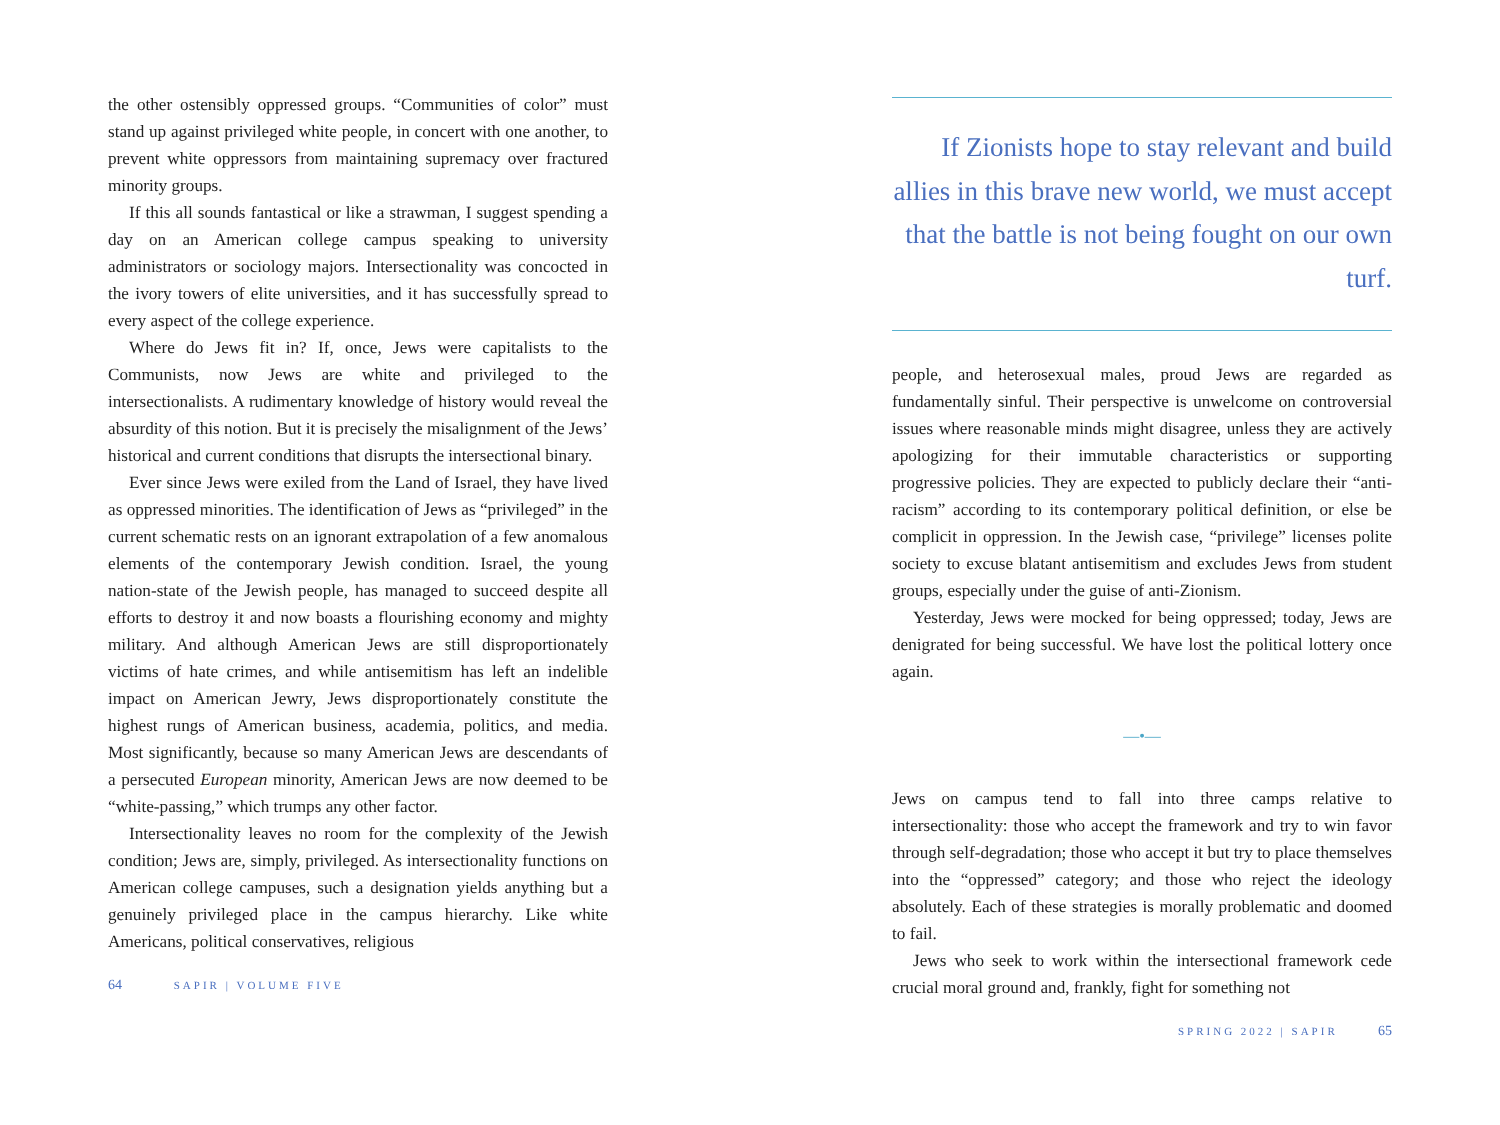the other ostensibly oppressed groups. “Communities of color” must stand up against privileged white people, in concert with one another, to prevent white oppressors from maintaining supremacy over fractured minority groups.
If this all sounds fantastical or like a strawman, I suggest spending a day on an American college campus speaking to university administrators or sociology majors. Intersectionality was concocted in the ivory towers of elite universities, and it has successfully spread to every aspect of the college experience.
Where do Jews fit in? If, once, Jews were capitalists to the Communists, now Jews are white and privileged to the intersectionalists. A rudimentary knowledge of history would reveal the absurdity of this notion. But it is precisely the misalignment of the Jews’ historical and current conditions that disrupts the intersectional binary.
Ever since Jews were exiled from the Land of Israel, they have lived as oppressed minorities. The identification of Jews as “privileged” in the current schematic rests on an ignorant extrapolation of a few anomalous elements of the contemporary Jewish condition. Israel, the young nation-state of the Jewish people, has managed to succeed despite all efforts to destroy it and now boasts a flourishing economy and mighty military. And although American Jews are still disproportionately victims of hate crimes, and while antisemitism has left an indelible impact on American Jewry, Jews disproportionately constitute the highest rungs of American business, academia, politics, and media. Most significantly, because so many American Jews are descendants of a persecuted European minority, American Jews are now deemed to be “white-passing,” which trumps any other factor.
Intersectionality leaves no room for the complexity of the Jewish condition; Jews are, simply, privileged. As intersectionality functions on American college campuses, such a designation yields anything but a genuinely privileged place in the campus hierarchy. Like white Americans, political conservatives, religious
64 SAPIR | VOLUME FIVE
If Zionists hope to stay relevant and build allies in this brave new world, we must accept that the battle is not being fought on our own turf.
people, and heterosexual males, proud Jews are regarded as fundamentally sinful. Their perspective is unwelcome on controversial issues where reasonable minds might disagree, unless they are actively apologizing for their immutable characteristics or supporting progressive policies. They are expected to publicly declare their “anti-racism” according to its contemporary political definition, or else be complicit in oppression. In the Jewish case, “privilege” licenses polite society to excuse blatant antisemitism and excludes Jews from student groups, especially under the guise of anti-Zionism.
Yesterday, Jews were mocked for being oppressed; today, Jews are denigrated for being successful. We have lost the political lottery once again.
—•—
Jews on campus tend to fall into three camps relative to intersectionality: those who accept the framework and try to win favor through self-degradation; those who accept it but try to place themselves into the “oppressed” category; and those who reject the ideology absolutely. Each of these strategies is morally problematic and doomed to fail.
Jews who seek to work within the intersectional framework cede crucial moral ground and, frankly, fight for something not
SPRING 2022 | SAPIR 65